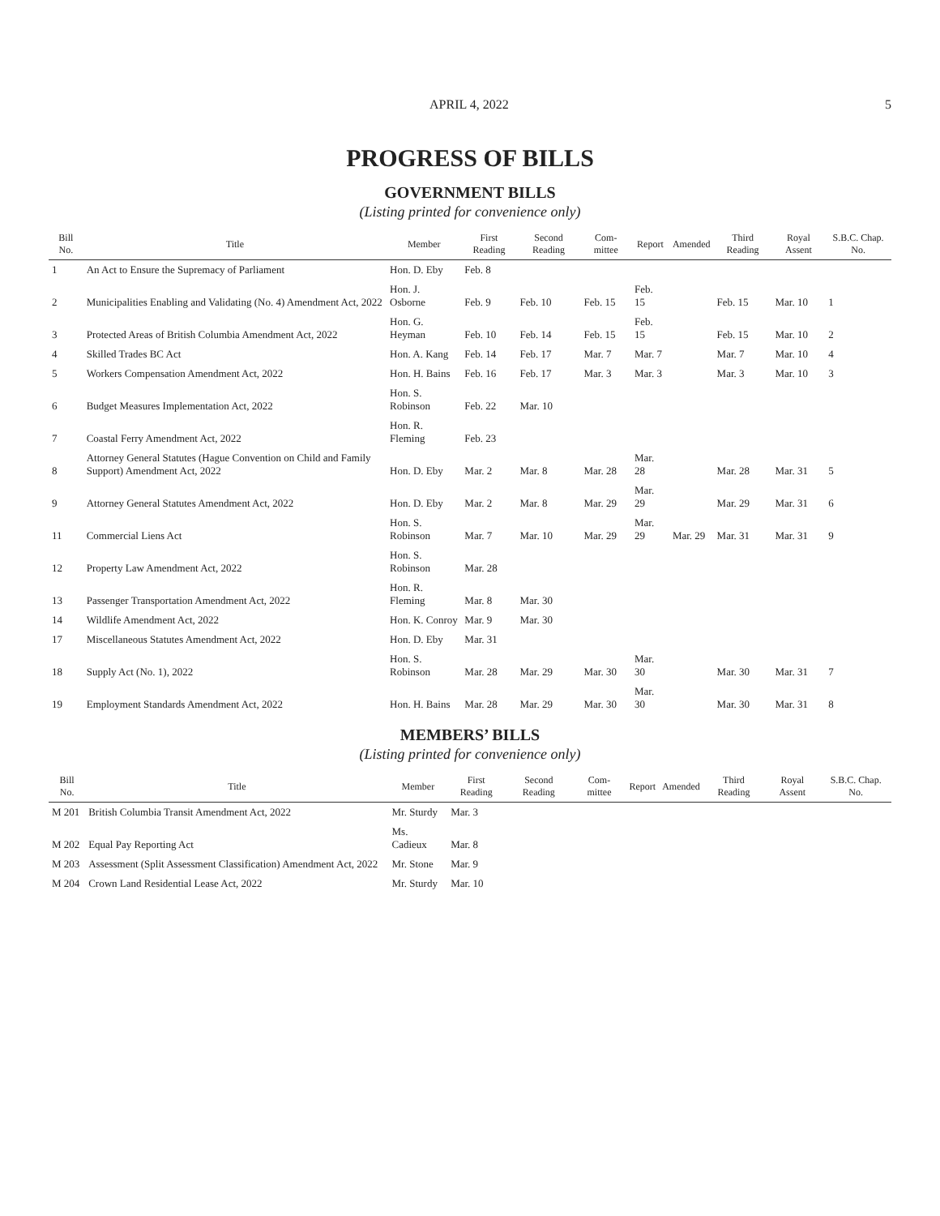APRIL 4, 2022 5
PROGRESS OF BILLS
GOVERNMENT BILLS
(Listing printed for convenience only)
| Bill No. | Title | Member | First Reading | Second Reading | Com- mittee | Report | Amended | Third Reading | Royal Assent | S.B.C. Chap. No. |
| --- | --- | --- | --- | --- | --- | --- | --- | --- | --- | --- |
| 1 | An Act to Ensure the Supremacy of Parliament | Hon. D. Eby | Feb. 8 | | | | | | | |
| 2 | Municipalities Enabling and Validating (No. 4) Amendment Act, 2022 | Hon. J. Osborne | Feb. 9 | Feb. 10 | Feb. 15 | Feb. 15 | | Feb. 15 | Mar. 10 | 1 |
| 3 | Protected Areas of British Columbia Amendment Act, 2022 | Hon. G. Heyman | Feb. 10 | Feb. 14 | Feb. 15 | Feb. 15 | | Feb. 15 | Mar. 10 | 2 |
| 4 | Skilled Trades BC Act | Hon. A. Kang | Feb. 14 | Feb. 17 | Mar. 7 | Mar. 7 | | Mar. 7 | Mar. 10 | 4 |
| 5 | Workers Compensation Amendment Act, 2022 | Hon. H. Bains | Feb. 16 | Feb. 17 | Mar. 3 | Mar. 3 | | Mar. 3 | Mar. 10 | 3 |
| 6 | Budget Measures Implementation Act, 2022 | Hon. S. Robinson | Feb. 22 | Mar. 10 | | | | | | |
| 7 | Coastal Ferry Amendment Act, 2022 | Hon. R. Fleming | Feb. 23 | | | | | | | |
| 8 | Attorney General Statutes (Hague Convention on Child and Family Support) Amendment Act, 2022 | Hon. D. Eby | Mar. 2 | Mar. 8 | Mar. 28 | Mar. 28 | | Mar. 28 | Mar. 31 | 5 |
| 9 | Attorney General Statutes Amendment Act, 2022 | Hon. D. Eby | Mar. 2 | Mar. 8 | Mar. 29 | Mar. 29 | | Mar. 29 | Mar. 31 | 6 |
| 11 | Commercial Liens Act | Hon. S. Robinson | Mar. 7 | Mar. 10 | Mar. 29 | Mar. 29 | Mar. 29 | Mar. 31 | Mar. 31 | 9 |
| 12 | Property Law Amendment Act, 2022 | Hon. S. Robinson | Mar. 28 | | | | | | | |
| 13 | Passenger Transportation Amendment Act, 2022 | Hon. R. Fleming | Mar. 8 | Mar. 30 | | | | | | |
| 14 | Wildlife Amendment Act, 2022 | Hon. K. Conroy | Mar. 9 | Mar. 30 | | | | | | |
| 17 | Miscellaneous Statutes Amendment Act, 2022 | Hon. D. Eby | Mar. 31 | | | | | | | |
| 18 | Supply Act (No. 1), 2022 | Hon. S. Robinson | Mar. 28 | Mar. 29 | Mar. 30 | Mar. 30 | | Mar. 30 | Mar. 31 | 7 |
| 19 | Employment Standards Amendment Act, 2022 | Hon. H. Bains | Mar. 28 | Mar. 29 | Mar. 30 | Mar. 30 | | Mar. 30 | Mar. 31 | 8 |
MEMBERS’ BILLS
(Listing printed for convenience only)
| Bill No. | Title | Member | First Reading | Second Reading | Com- mittee | Report | Amended | Third Reading | Royal Assent | S.B.C. Chap. No. |
| --- | --- | --- | --- | --- | --- | --- | --- | --- | --- | --- |
| M 201 | British Columbia Transit Amendment Act, 2022 | Mr. Sturdy | Mar. 3 | | | | | | | |
| M 202 | Equal Pay Reporting Act | Ms. Cadieux | Mar. 8 | | | | | | | |
| M 203 | Assessment (Split Assessment Classification) Amendment Act, 2022 | Mr. Stone | Mar. 9 | | | | | | | |
| M 204 | Crown Land Residential Lease Act, 2022 | Mr. Sturdy | Mar. 10 | | | | | | | |